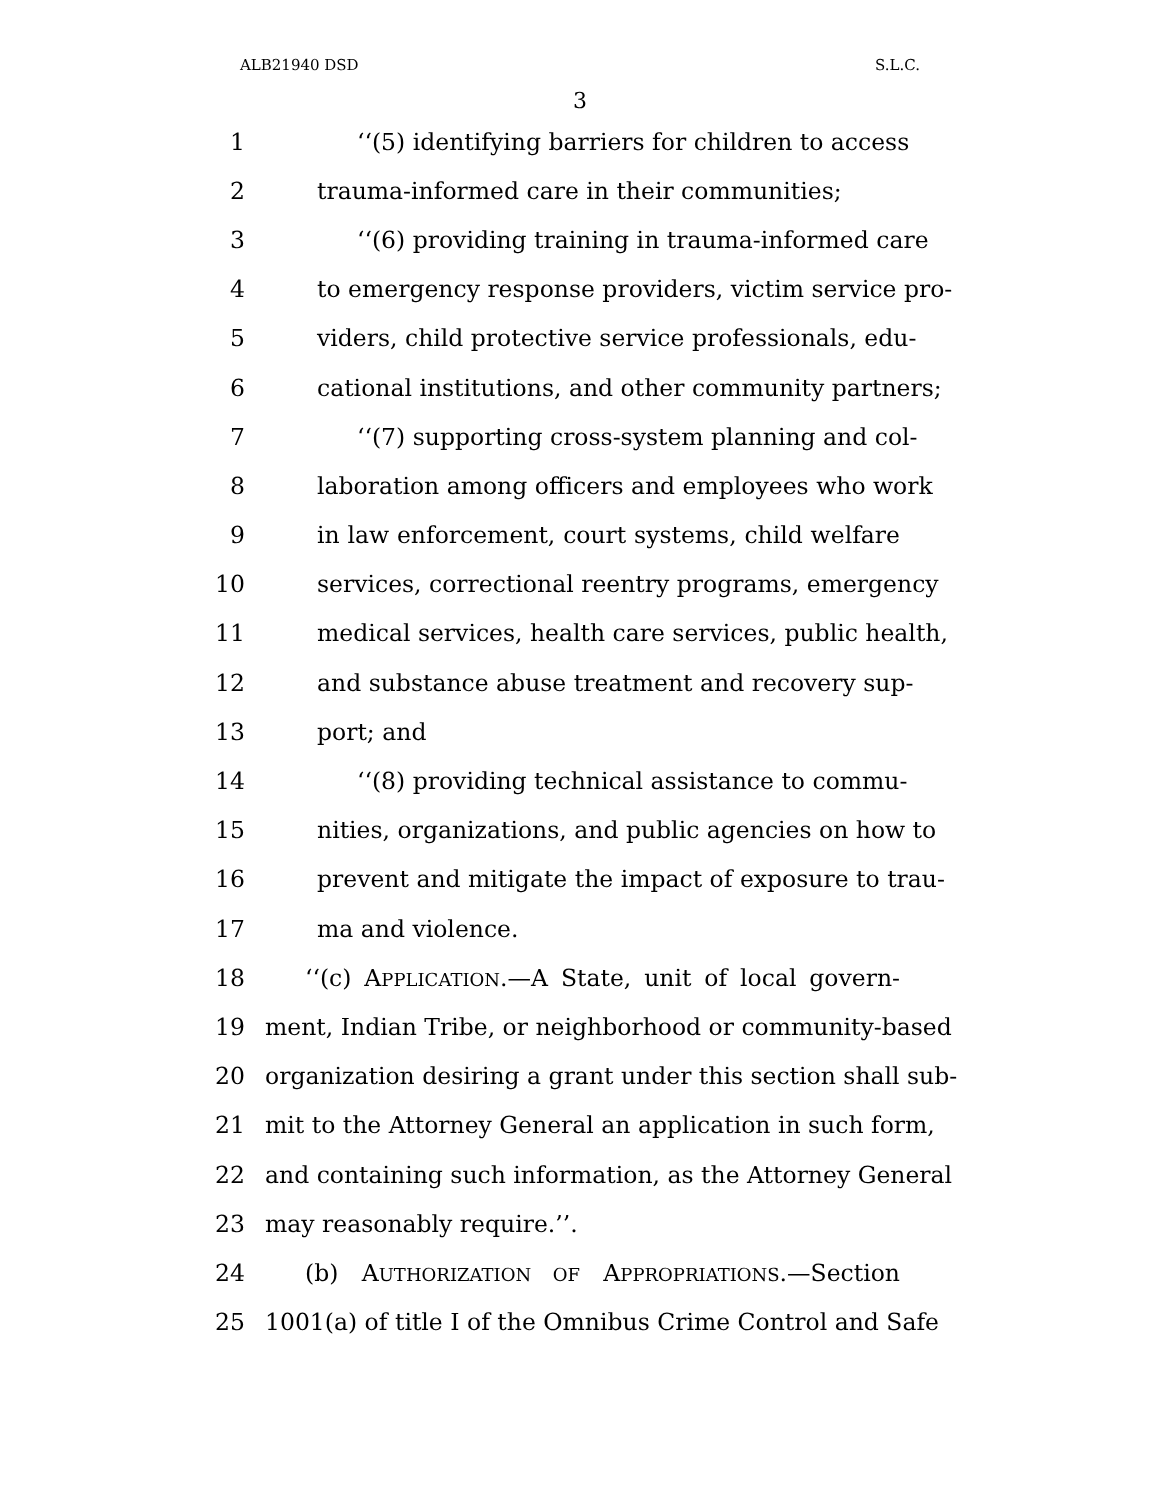ALB21940 DSD S.L.C.
3
1 ‘‘(5) identifying barriers for children to access
2 trauma-informed care in their communities;
3 ‘‘(6) providing training in trauma-informed care
4 to emergency response providers, victim service pro-
5 viders, child protective service professionals, edu-
6 cational institutions, and other community partners;
7 ‘‘(7) supporting cross-system planning and col-
8 laboration among officers and employees who work
9 in law enforcement, court systems, child welfare
10 services, correctional reentry programs, emergency
11 medical services, health care services, public health,
12 and substance abuse treatment and recovery sup-
13 port; and
14 ‘‘(8) providing technical assistance to commu-
15 nities, organizations, and public agencies on how to
16 prevent and mitigate the impact of exposure to trau-
17 ma and violence.
18 ‘‘(c) APPLICATION.—A State, unit of local govern-
19 ment, Indian Tribe, or neighborhood or community-based
20 organization desiring a grant under this section shall sub-
21 mit to the Attorney General an application in such form,
22 and containing such information, as the Attorney General
23 may reasonably require.’’.
24 (b) AUTHORIZATION OF APPROPRIATIONS.—Section
25 1001(a) of title I of the Omnibus Crime Control and Safe